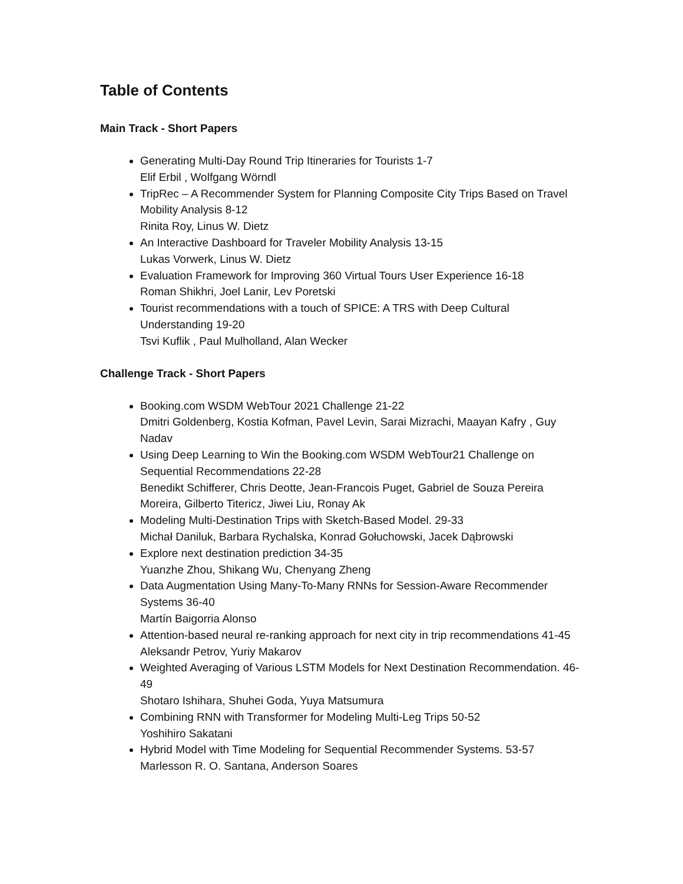Table of Contents
Main Track - Short Papers
Generating Multi-Day Round Trip Itineraries for Tourists 1-7
Elif Erbil , Wolfgang Wörndl
TripRec – A Recommender System for Planning Composite City Trips Based on Travel Mobility Analysis 8-12
Rinita Roy, Linus W. Dietz
An Interactive Dashboard for Traveler Mobility Analysis 13-15
Lukas Vorwerk, Linus W. Dietz
Evaluation Framework for Improving 360 Virtual Tours User Experience 16-18
Roman Shikhri, Joel Lanir, Lev Poretski
Tourist recommendations with a touch of SPICE: A TRS with Deep Cultural Understanding 19-20
Tsvi Kuflik , Paul Mulholland, Alan Wecker
Challenge Track - Short Papers
Booking.com WSDM WebTour 2021 Challenge 21-22
Dmitri Goldenberg, Kostia Kofman, Pavel Levin, Sarai Mizrachi, Maayan Kafry , Guy Nadav
Using Deep Learning to Win the Booking.com WSDM WebTour21 Challenge on Sequential Recommendations 22-28
Benedikt Schifferer, Chris Deotte, Jean-Francois Puget, Gabriel de Souza Pereira Moreira, Gilberto Titericz, Jiwei Liu, Ronay Ak
Modeling Multi-Destination Trips with Sketch-Based Model. 29-33
Michał Daniluk, Barbara Rychalska, Konrad Gołuchowski, Jacek Dąbrowski
Explore next destination prediction 34-35
Yuanzhe Zhou, Shikang Wu, Chenyang Zheng
Data Augmentation Using Many-To-Many RNNs for Session-Aware Recommender Systems 36-40
Martín Baigorria Alonso
Attention-based neural re-ranking approach for next city in trip recommendations 41-45
Aleksandr Petrov, Yuriy Makarov
Weighted Averaging of Various LSTM Models for Next Destination Recommendation. 46-49
Shotaro Ishihara, Shuhei Goda, Yuya Matsumura
Combining RNN with Transformer for Modeling Multi-Leg Trips 50-52
Yoshihiro Sakatani
Hybrid Model with Time Modeling for Sequential Recommender Systems. 53-57
Marlesson R. O. Santana, Anderson Soares